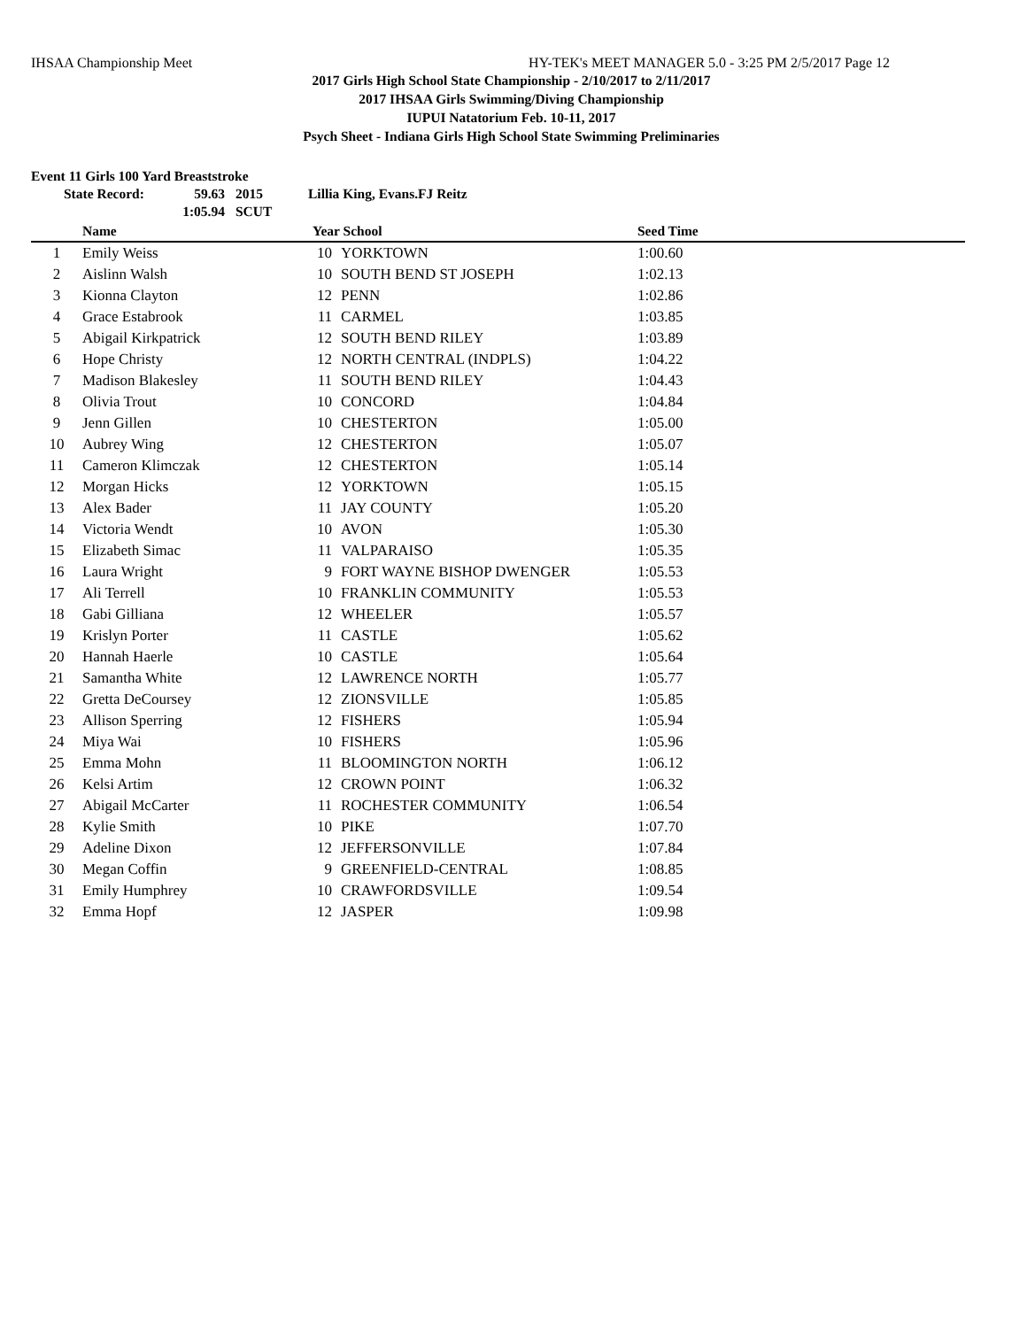IHSAA Championship Meet HY-TEK's MEET MANAGER 5.0 - 3:25 PM 2/5/2017 Page 12
2017 Girls High School State Championship - 2/10/2017 to 2/11/2017
2017 IHSAA Girls Swimming/Diving Championship
IUPUI Natatorium Feb. 10-11, 2017
Psych Sheet - Indiana Girls High School State Swimming Preliminaries
Event 11 Girls 100 Yard Breaststroke
| State Record: | 59.63 | 2015 | Lillia King, Evans.FJ Reitz |
| | 1:05.94 | SCUT | |
| | Name | | Year School | | Seed Time | |
| --- | --- | --- | --- | --- | --- | --- |
| 1 | Emily Weiss | | 10 | YORKTOWN | 1:00.60 | |
| 2 | Aislinn Walsh | | 10 | SOUTH BEND ST JOSEPH | 1:02.13 | |
| 3 | Kionna Clayton | | 12 | PENN | 1:02.86 | |
| 4 | Grace Estabrook | | 11 | CARMEL | 1:03.85 | |
| 5 | Abigail Kirkpatrick | | 12 | SOUTH BEND RILEY | 1:03.89 | |
| 6 | Hope Christy | | 12 | NORTH CENTRAL (INDPLS) | 1:04.22 | |
| 7 | Madison Blakesley | | 11 | SOUTH BEND RILEY | 1:04.43 | |
| 8 | Olivia Trout | | 10 | CONCORD | 1:04.84 | |
| 9 | Jenn Gillen | | 10 | CHESTERTON | 1:05.00 | |
| 10 | Aubrey Wing | | 12 | CHESTERTON | 1:05.07 | |
| 11 | Cameron Klimczak | | 12 | CHESTERTON | 1:05.14 | |
| 12 | Morgan Hicks | | 12 | YORKTOWN | 1:05.15 | |
| 13 | Alex Bader | | 11 | JAY COUNTY | 1:05.20 | |
| 14 | Victoria Wendt | | 10 | AVON | 1:05.30 | |
| 15 | Elizabeth Simac | | 11 | VALPARAISO | 1:05.35 | |
| 16 | Laura Wright | | 9 | FORT WAYNE BISHOP DWENGER | 1:05.53 | |
| 17 | Ali Terrell | | 10 | FRANKLIN COMMUNITY | 1:05.53 | |
| 18 | Gabi Gilliana | | 12 | WHEELER | 1:05.57 | |
| 19 | Krislyn Porter | | 11 | CASTLE | 1:05.62 | |
| 20 | Hannah Haerle | | 10 | CASTLE | 1:05.64 | |
| 21 | Samantha White | | 12 | LAWRENCE NORTH | 1:05.77 | |
| 22 | Gretta DeCoursey | | 12 | ZIONSVILLE | 1:05.85 | |
| 23 | Allison Sperring | | 12 | FISHERS | 1:05.94 | |
| 24 | Miya Wai | | 10 | FISHERS | 1:05.96 | |
| 25 | Emma Mohn | | 11 | BLOOMINGTON NORTH | 1:06.12 | |
| 26 | Kelsi Artim | | 12 | CROWN POINT | 1:06.32 | |
| 27 | Abigail McCarter | | 11 | ROCHESTER COMMUNITY | 1:06.54 | |
| 28 | Kylie Smith | | 10 | PIKE | 1:07.70 | |
| 29 | Adeline Dixon | | 12 | JEFFERSONVILLE | 1:07.84 | |
| 30 | Megan Coffin | | 9 | GREENFIELD-CENTRAL | 1:08.85 | |
| 31 | Emily Humphrey | | 10 | CRAWFORDSVILLE | 1:09.54 | |
| 32 | Emma Hopf | | 12 | JASPER | 1:09.98 | |